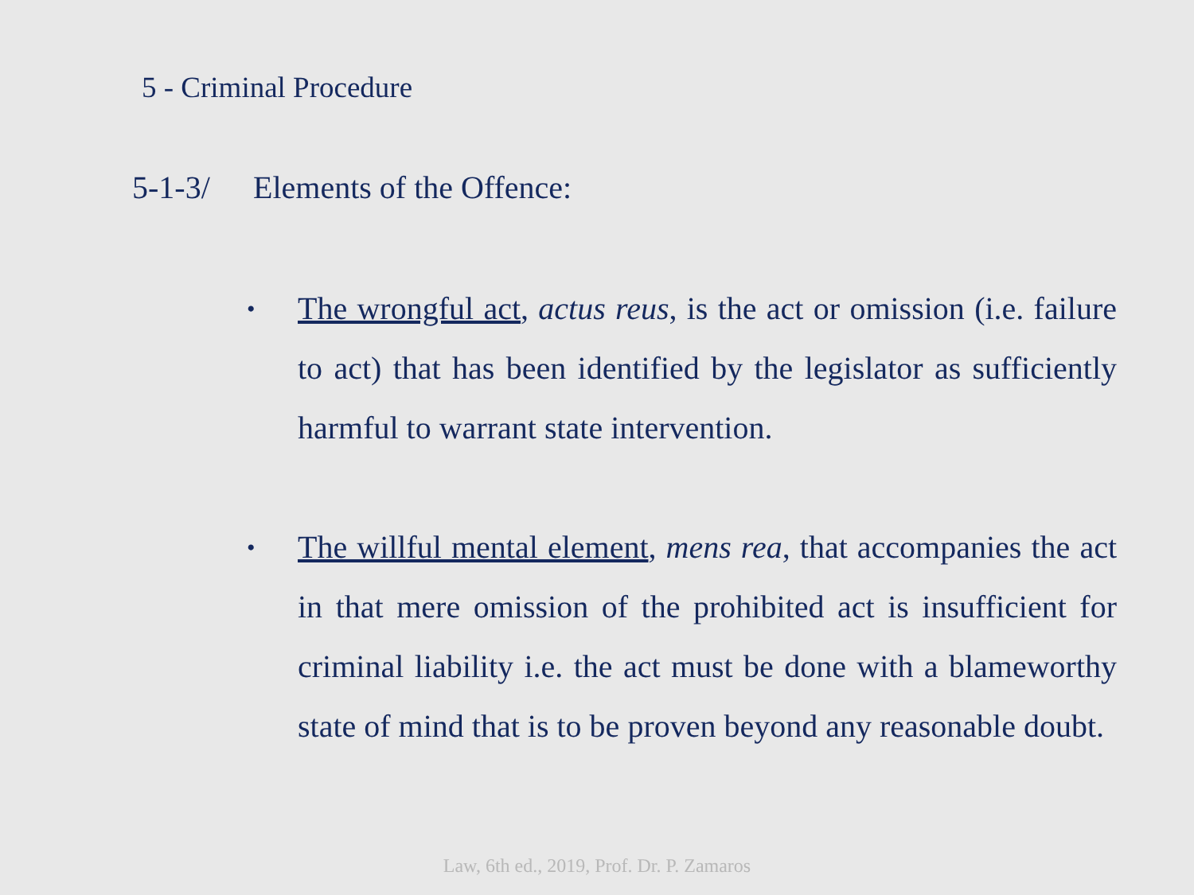5 - Criminal Procedure
5-1-3/ Elements of the Offence:
• The wrongful act, actus reus, is the act or omission (i.e. failure to act) that has been identified by the legislator as sufficiently harmful to warrant state intervention.
• The willful mental element, mens rea, that accompanies the act in that mere omission of the prohibited act is insufficient for criminal liability i.e. the act must be done with a blameworthy state of mind that is to be proven beyond any reasonable doubt.
Law, 6th ed., 2019, Prof. Dr. P. Zamaros